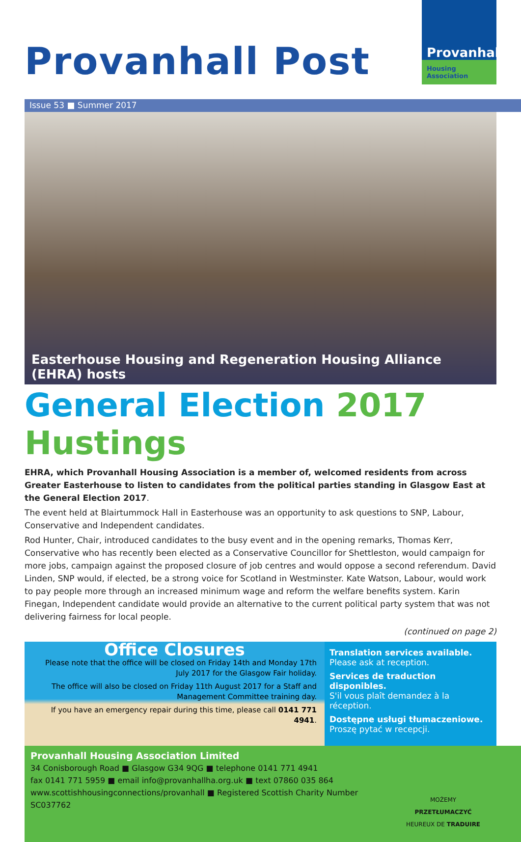Provanhall Post
Provanhall
Housing Association
Issue 53 ■ Summer 2017
Easterhouse Housing and Regeneration Housing Alliance (EHRA) hosts
General Election 2017 Hustings
EHRA, which Provanhall Housing Association is a member of, welcomed residents from across Greater Easterhouse to listen to candidates from the political parties standing in Glasgow East at the General Election 2017.
The event held at Blairtummock Hall in Easterhouse was an opportunity to ask questions to SNP, Labour, Conservative and Independent candidates.
Rod Hunter, Chair, introduced candidates to the busy event and in the opening remarks, Thomas Kerr, Conservative who has recently been elected as a Conservative Councillor for Shettleston, would campaign for more jobs, campaign against the proposed closure of job centres and would oppose a second referendum. David Linden, SNP would, if elected, be a strong voice for Scotland in Westminster. Kate Watson, Labour, would work to pay people more through an increased minimum wage and reform the welfare benefits system. Karin Finegan, Independent candidate would provide an alternative to the current political party system that was not delivering fairness for local people.
(continued on page 2)
Office Closures
Please note that the office will be closed on Friday 14th and Monday 17th July 2017 for the Glasgow Fair holiday.
The office will also be closed on Friday 11th August 2017 for a Staff and Management Committee training day.
If you have an emergency repair during this time, please call 0141 771 4941.
Translation services available.
Please ask at reception.
Services de traduction disponibles.
S'il vous plaît demandez à la réception.
Dostępne usługi tłumaczeniowe.
Proszę pytać w recepcji.
Provanhall Housing Association Limited
34 Conisborough Road ■ Glasgow G34 9QG ■ telephone 0141 771 4941
fax 0141 771 5959 ■ email info@provanhallha.org.uk ■ text 07860 035 864
www.scottishhousingconnections/provanhall ■ Registered Scottish Charity Number SC037762
MOŻEMY PRZETŁUMACZYĆ
HEUREUX DE TRADUIRE